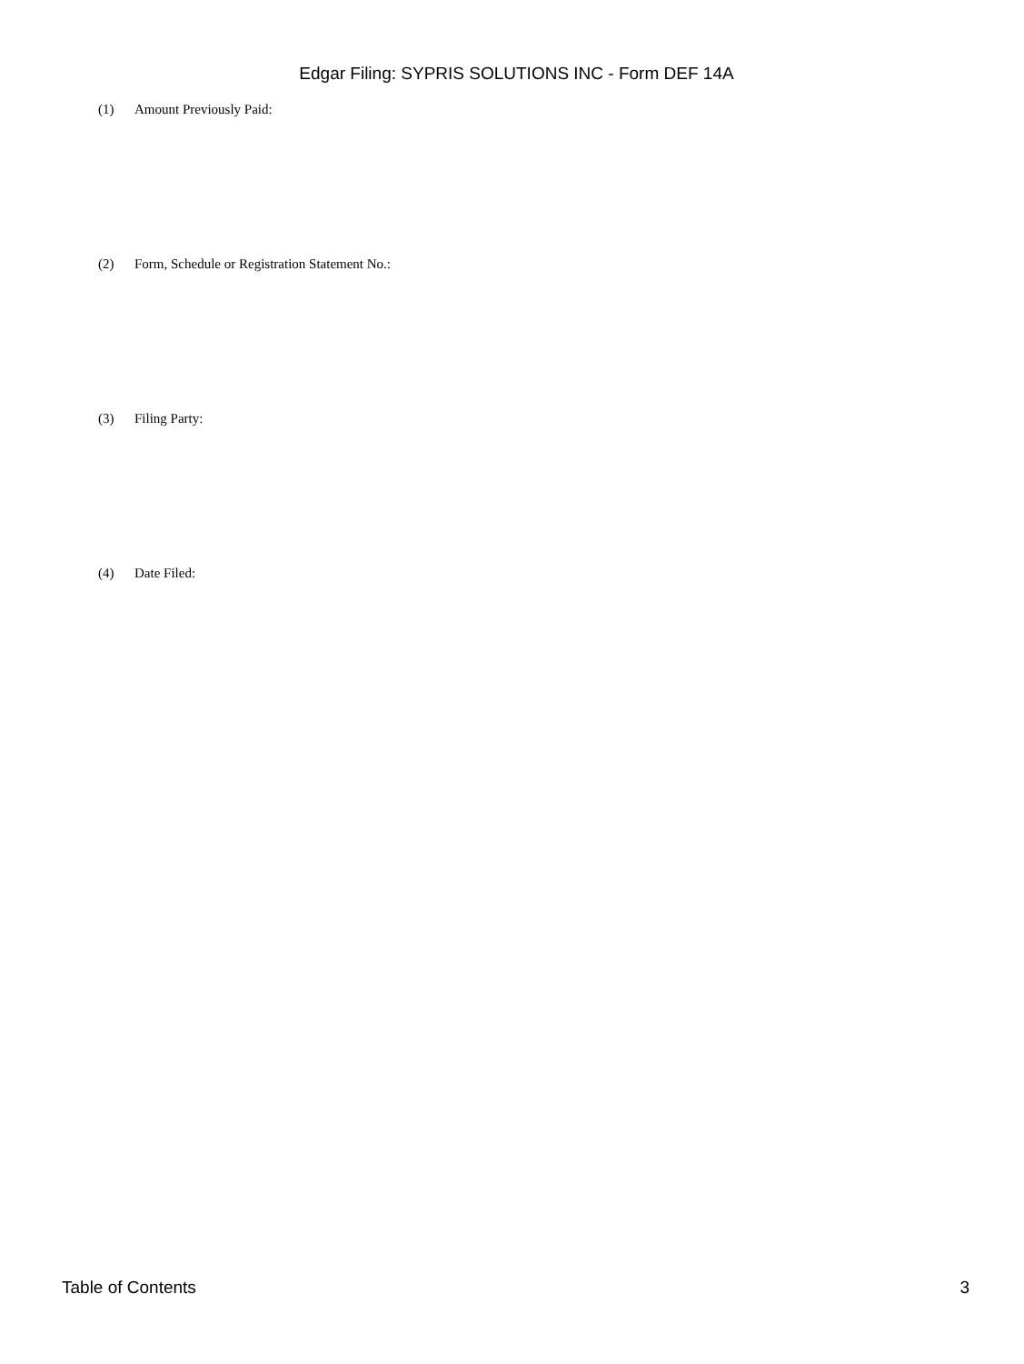Edgar Filing: SYPRIS SOLUTIONS INC - Form DEF 14A
(1) Amount Previously Paid:
(2) Form, Schedule or Registration Statement No.:
(3) Filing Party:
(4) Date Filed:
Table of Contents 3